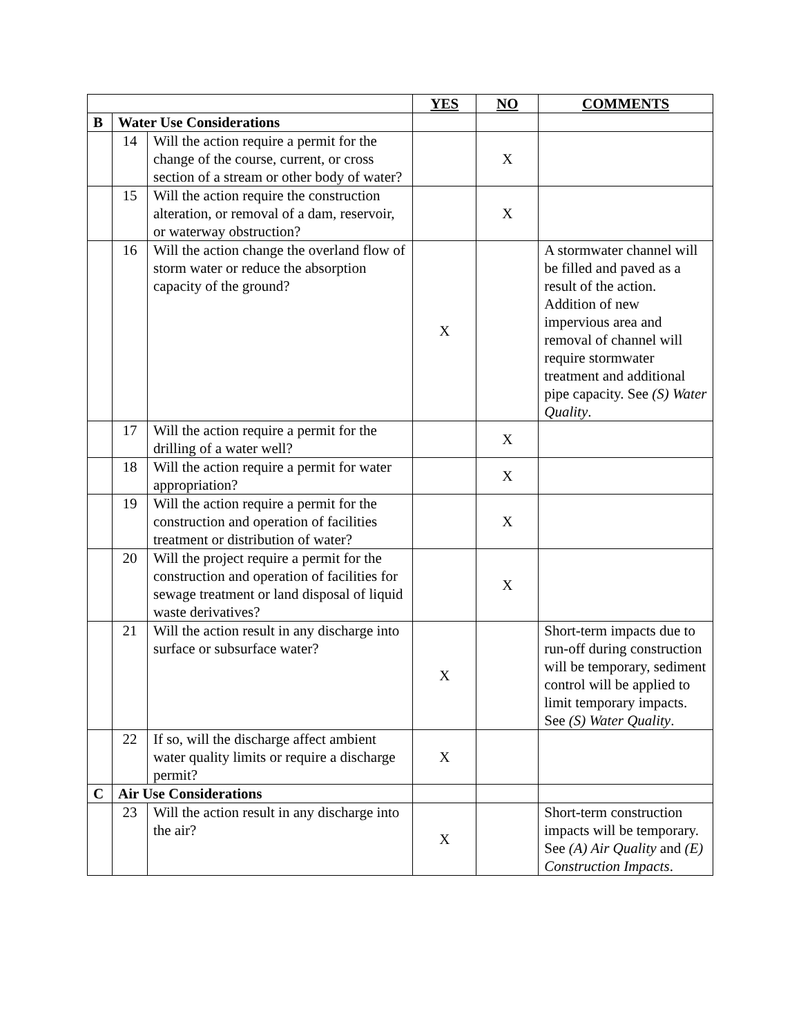| | | | YES | NO | COMMENTS |
| B | Water Use Considerations | | | | |
| | 14 | Will the action require a permit for the change of the course, current, or cross section of a stream or other body of water? | | X | |
| | 15 | Will the action require the construction alteration, or removal of a dam, reservoir, or waterway obstruction? | | X | |
| | 16 | Will the action change the overland flow of storm water or reduce the absorption capacity of the ground? | X | | A stormwater channel will be filled and paved as a result of the action. Addition of new impervious area and removal of channel will require stormwater treatment and additional pipe capacity. See (S) Water Quality . |
| | 17 | Will the action require a permit for the drilling of a water well? | | X | |
| | 18 | Will the action require a permit for water appropriation? | | X | |
| | 19 | Will the action require a permit for the construction and operation of facilities treatment or distribution of water? | | X | |
| | 20 | Will the project require a permit for the construction and operation of facilities for sewage treatment or land disposal of liquid waste derivatives? | | X | |
| | 21 | Will the action result in any discharge into surface or subsurface water? | X | | Short-term impacts due to run-off during construction will be temporary, sediment control will be applied to limit temporary impacts. See (S) Water Quality . |
| | 22 | If so, will the discharge affect ambient water quality limits or require a discharge permit? | X | | |
| C | Air Use Considerations | | | | |
| | 23 | Will the action result in any discharge into the air? | X | | Short-term construction impacts will be temporary. See (A) Air Quality and (E) Construction Impacts . |